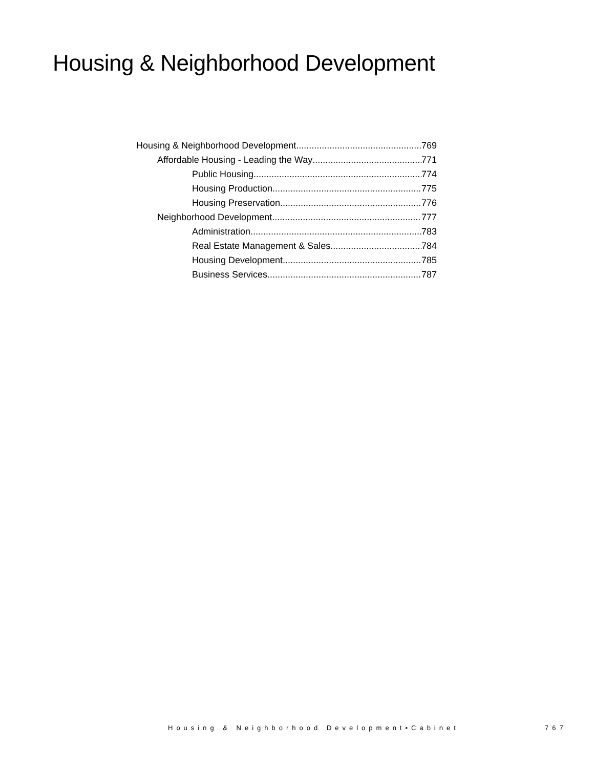Housing & Neighborhood Development
Housing & Neighborhood Development 769
Affordable Housing - Leading the Way 771
Public Housing 774
Housing Production 775
Housing Preservation 776
Neighborhood Development 777
Administration 783
Real Estate Management & Sales 784
Housing Development 785
Business Services 787
Housing & Neighborhood Development•Cabinet
767